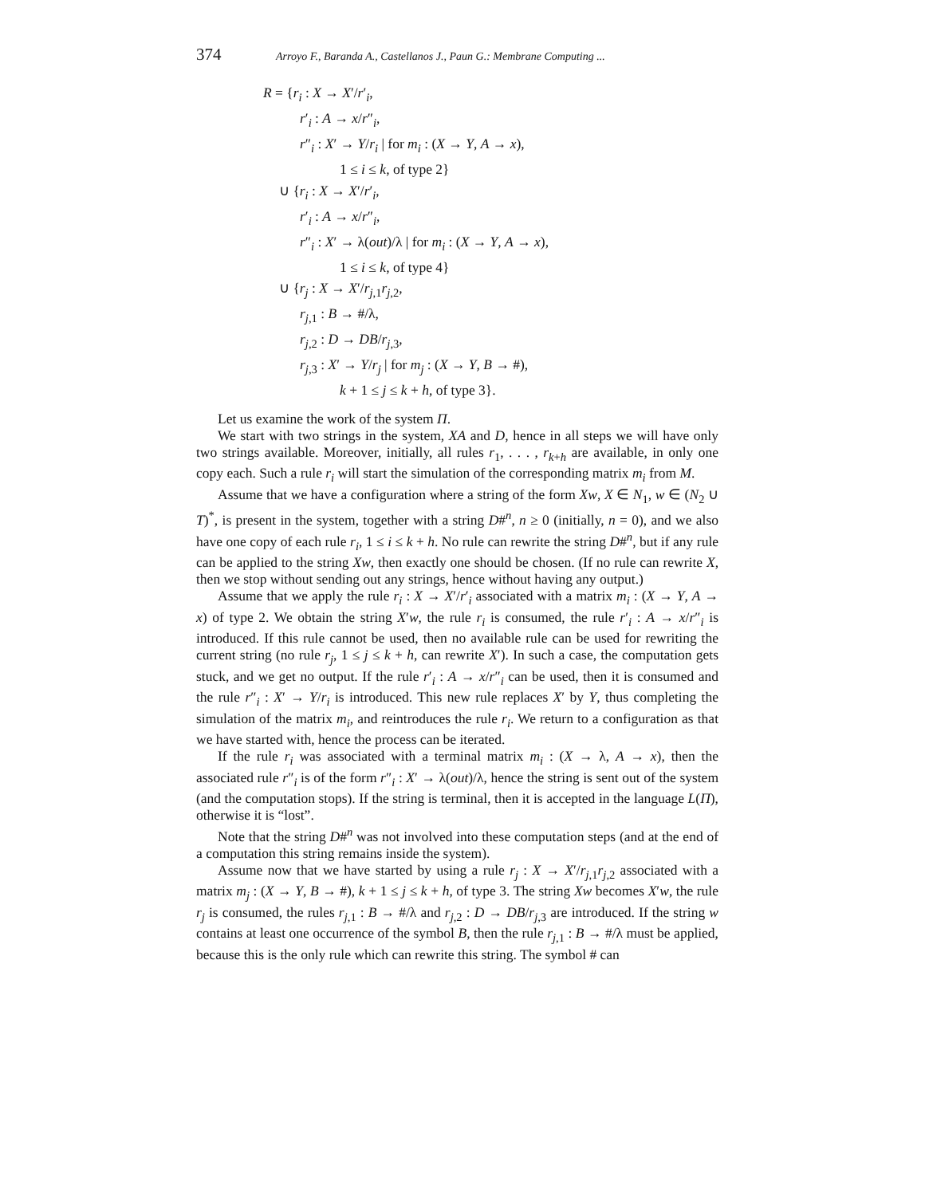374 Arroyo F., Baranda A., Castellanos J., Paun G.: Membrane Computing ...
R = {r<sub>i</sub> : X → X′/r′<sub>i</sub>,
r′<sub>i</sub> : A → x/r″<sub>i</sub>,
r″<sub>i</sub> : X′ → Y/r<sub>i</sub> | for m<sub>i</sub> : (X → Y, A → x),
1 ≤ i ≤ k, of type 2}
∪ {r<sub>i</sub> : X → X′/r′<sub>i</sub>,
r′<sub>i</sub> : A → x/r″<sub>i</sub>,
r″<sub>i</sub> : X′ → λ(out)/λ | for m<sub>i</sub> : (X → Y, A → x),
1 ≤ i ≤ k, of type 4}
∪ {r<sub>j</sub> : X → X′/r<sub>j,1</sub>r<sub>j,2</sub>,
r<sub>j,1</sub> : B → #/λ,
r<sub>j,2</sub> : D → DB/r<sub>j,3</sub>,
r<sub>j,3</sub> : X′ → Y/r<sub>j</sub> | for m<sub>j</sub> : (X → Y, B → #),
k + 1 ≤ j ≤ k + h, of type 3}.
Let us examine the work of the system Π.
We start with two strings in the system, XA and D, hence in all steps we will have only two strings available. Moreover, initially, all rules r<sub>1</sub>, . . . , r<sub>k+h</sub> are available, in only one copy each. Such a rule r<sub>i</sub> will start the simulation of the corresponding matrix m<sub>i</sub> from M.
Assume that we have a configuration where a string of the form Xw, X ∈ N<sub>1</sub>, w ∈ (N<sub>2</sub> ∪ T)<sup>*</sup>, is present in the system, together with a string D#<sup>n</sup>, n ≥ 0 (initially, n = 0), and we also have one copy of each rule r<sub>i</sub>, 1 ≤ i ≤ k + h. No rule can rewrite the string D#<sup>n</sup>, but if any rule can be applied to the string Xw, then exactly one should be chosen. (If no rule can rewrite X, then we stop without sending out any strings, hence without having any output.)
Assume that we apply the rule r<sub>i</sub> : X → X′/r′<sub>i</sub> associated with a matrix m<sub>i</sub> : (X → Y, A → x) of type 2. We obtain the string X′w, the rule r<sub>i</sub> is consumed, the rule r′<sub>i</sub> : A → x/r″<sub>i</sub> is introduced. If this rule cannot be used, then no available rule can be used for rewriting the current string (no rule r<sub>j</sub>, 1 ≤ j ≤ k + h, can rewrite X′). In such a case, the computation gets stuck, and we get no output. If the rule r′<sub>i</sub> : A → x/r″<sub>i</sub> can be used, then it is consumed and the rule r″<sub>i</sub> : X′ → Y/r<sub>i</sub> is introduced. This new rule replaces X′ by Y, thus completing the simulation of the matrix m<sub>i</sub>, and reintroduces the rule r<sub>i</sub>. We return to a configuration as that we have started with, hence the process can be iterated.
If the rule r<sub>i</sub> was associated with a terminal matrix m<sub>i</sub> : (X → λ, A → x), then the associated rule r″<sub>i</sub> is of the form r″<sub>i</sub> : X′ → λ(out)/λ, hence the string is sent out of the system (and the computation stops). If the string is terminal, then it is accepted in the language L(Π), otherwise it is “lost”.
Note that the string D#<sup>n</sup> was not involved into these computation steps (and at the end of a computation this string remains inside the system).
Assume now that we have started by using a rule r<sub>j</sub> : X → X′/r<sub>j,1</sub>r<sub>j,2</sub> associated with a matrix m<sub>j</sub> : (X → Y, B → #), k + 1 ≤ j ≤ k + h, of type 3. The string Xw becomes X′w, the rule r<sub>j</sub> is consumed, the rules r<sub>j,1</sub> : B → #/λ and r<sub>j,2</sub> : D → DB/r<sub>j,3</sub> are introduced. If the string w contains at least one occurrence of the symbol B, then the rule r<sub>j,1</sub> : B → #/λ must be applied, because this is the only rule which can rewrite this string. The symbol # can